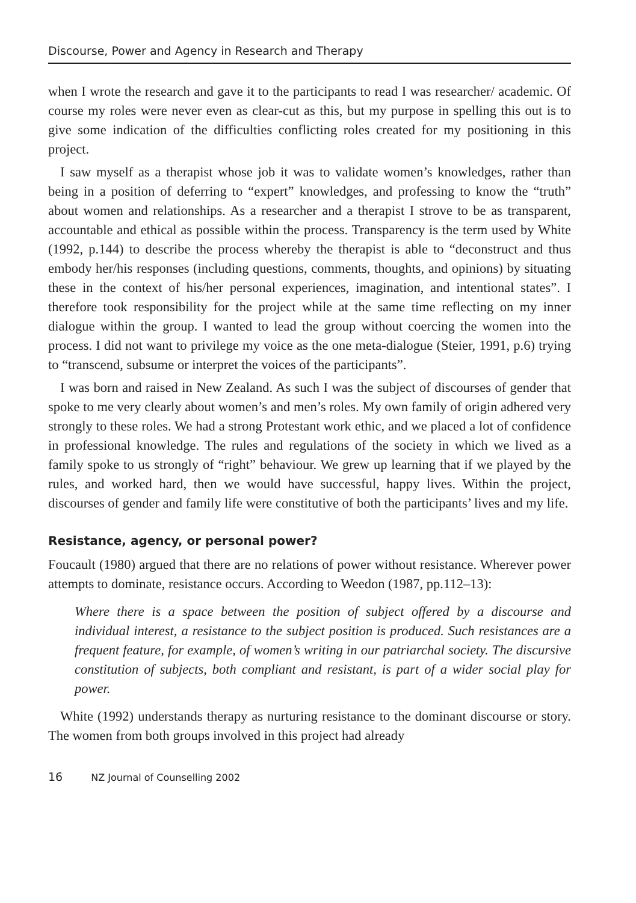Discourse, Power and Agency in Research and Therapy
when I wrote the research and gave it to the participants to read I was researcher/ academic. Of course my roles were never even as clear-cut as this, but my purpose in spelling this out is to give some indication of the difficulties conflicting roles created for my positioning in this project.
I saw myself as a therapist whose job it was to validate women’s knowledges, rather than being in a position of deferring to “expert” knowledges, and professing to know the “truth” about women and relationships. As a researcher and a therapist I strove to be as transparent, accountable and ethical as possible within the process. Transparency is the term used by White (1992, p.144) to describe the process whereby the therapist is able to “deconstruct and thus embody her/his responses (including questions, comments, thoughts, and opinions) by situating these in the context of his/her personal experiences, imagination, and intentional states”. I therefore took responsibility for the project while at the same time reflecting on my inner dialogue within the group. I wanted to lead the group without coercing the women into the process. I did not want to privilege my voice as the one meta-dialogue (Steier, 1991, p.6) trying to “transcend, subsume or interpret the voices of the participants”.
I was born and raised in New Zealand. As such I was the subject of discourses of gender that spoke to me very clearly about women’s and men’s roles. My own family of origin adhered very strongly to these roles. We had a strong Protestant work ethic, and we placed a lot of confidence in professional knowledge. The rules and regulations of the society in which we lived as a family spoke to us strongly of “right” behaviour. We grew up learning that if we played by the rules, and worked hard, then we would have successful, happy lives. Within the project, discourses of gender and family life were constitutive of both the participants’ lives and my life.
Resistance, agency, or personal power?
Foucault (1980) argued that there are no relations of power without resistance. Wherever power attempts to dominate, resistance occurs. According to Weedon (1987, pp.112–13):
Where there is a space between the position of subject offered by a discourse and individual interest, a resistance to the subject position is produced. Such resistances are a frequent feature, for example, of women’s writing in our patriarchal society. The discursive constitution of subjects, both compliant and resistant, is part of a wider social play for power.
White (1992) understands therapy as nurturing resistance to the dominant discourse or story. The women from both groups involved in this project had already
16 NZ Journal of Counselling 2002